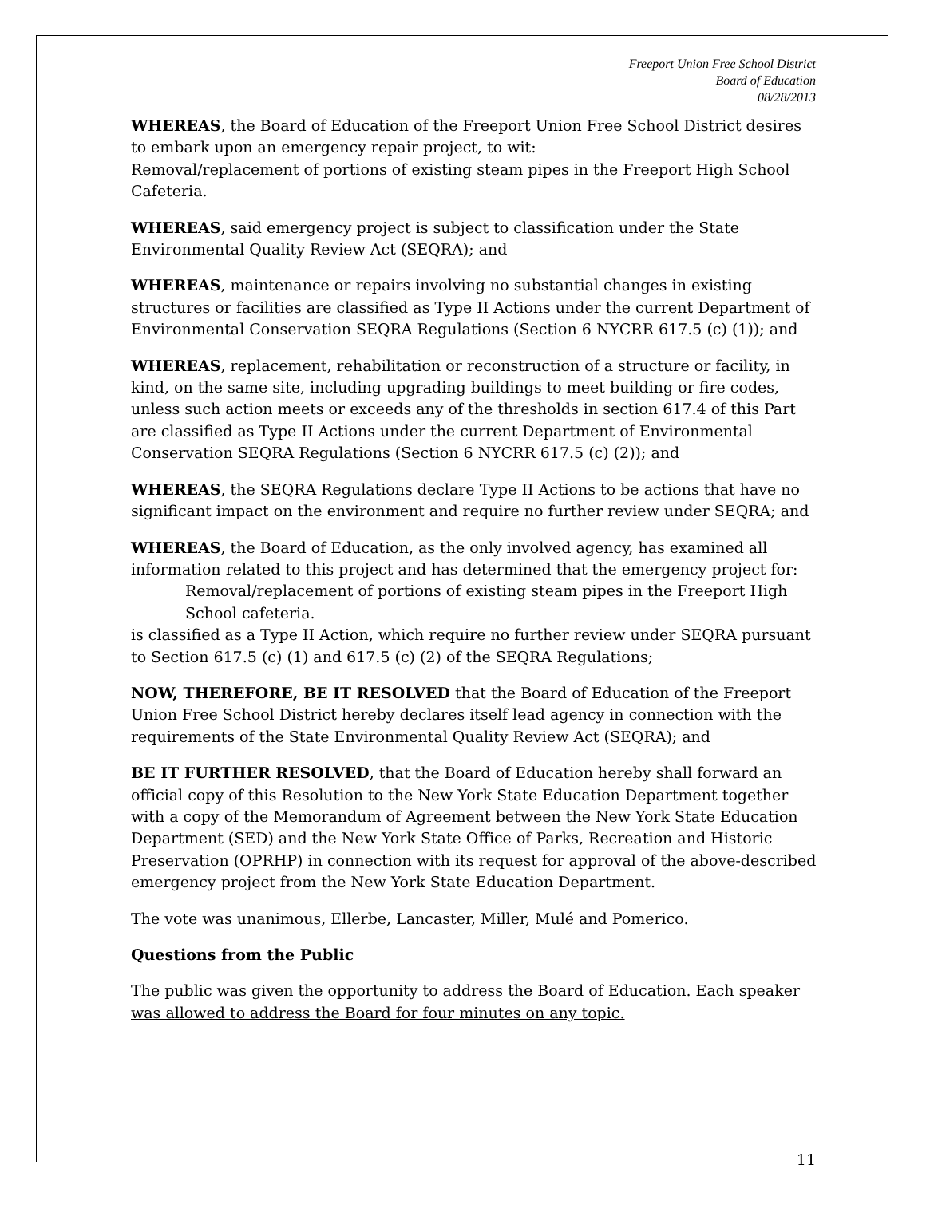Freeport Union Free School District
Board of Education
08/28/2013
WHEREAS, the Board of Education of the Freeport Union Free School District desires to embark upon an emergency repair project, to wit:
Removal/replacement of portions of existing steam pipes in the Freeport High School Cafeteria.
WHEREAS, said emergency project is subject to classification under the State Environmental Quality Review Act (SEQRA); and
WHEREAS, maintenance or repairs involving no substantial changes in existing structures or facilities are classified as Type II Actions under the current Department of Environmental Conservation SEQRA Regulations (Section 6 NYCRR 617.5 (c) (1)); and
WHEREAS, replacement, rehabilitation or reconstruction of a structure or facility, in kind, on the same site, including upgrading buildings to meet building or fire codes, unless such action meets or exceeds any of the thresholds in section 617.4 of this Part are classified as Type II Actions under the current Department of Environmental Conservation SEQRA Regulations (Section 6 NYCRR 617.5 (c) (2)); and
WHEREAS, the SEQRA Regulations declare Type II Actions to be actions that have no significant impact on the environment and require no further review under SEQRA; and
WHEREAS, the Board of Education, as the only involved agency, has examined all information related to this project and has determined that the emergency project for:
Removal/replacement of portions of existing steam pipes in the Freeport High School cafeteria.
is classified as a Type II Action, which require no further review under SEQRA pursuant to Section 617.5 (c) (1) and 617.5 (c) (2) of the SEQRA Regulations;
NOW, THEREFORE, BE IT RESOLVED that the Board of Education of the Freeport Union Free School District hereby declares itself lead agency in connection with the requirements of the State Environmental Quality Review Act (SEQRA); and
BE IT FURTHER RESOLVED, that the Board of Education hereby shall forward an official copy of this Resolution to the New York State Education Department together with a copy of the Memorandum of Agreement between the New York State Education Department (SED) and the New York State Office of Parks, Recreation and Historic Preservation (OPRHP) in connection with its request for approval of the above-described emergency project from the New York State Education Department.
The vote was unanimous, Ellerbe, Lancaster, Miller, Mulé and Pomerico.
Questions from the Public
The public was given the opportunity to address the Board of Education. Each speaker was allowed to address the Board for four minutes on any topic.
11